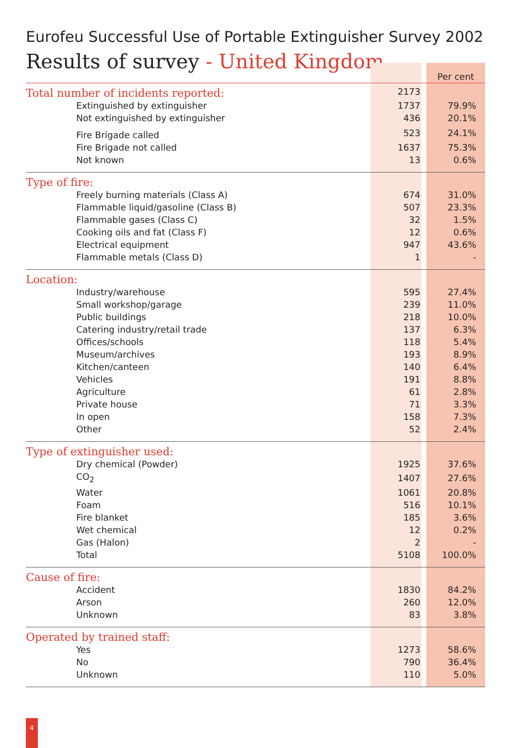Eurofeu Successful Use of Portable Extinguisher Survey 2002
Results of survey - United Kingdom
| | | | Per cent |
| Total number of incidents reported: | 2173 | | |
| Extinguished by extinguisher | 1737 | | 79.9% |
| Not extinguished by extinguisher | 436 | | 20.1% |
| Fire Brigade called | 523 | | 24.1% |
| Fire Brigade not called | 1637 | | 75.3% |
| Not known | 13 | | 0.6% |
| Type of fire: | | | |
| Freely burning materials (Class A) | 674 | | 31.0% |
| Flammable liquid/gasoline (Class B) | 507 | | 23.3% |
| Flammable gases (Class C) | 32 | | 1.5% |
| Cooking oils and fat (Class F) | 12 | | 0.6% |
| Electrical equipment | 947 | | 43.6% |
| Flammable metals (Class D) | 1 | | - |
| Location: | | | |
| Industry/warehouse | 595 | | 27.4% |
| Small workshop/garage | 239 | | 11.0% |
| Public buildings | 218 | | 10.0% |
| Catering industry/retail trade | 137 | | 6.3% |
| Offices/schools | 118 | | 5.4% |
| Museum/archives | 193 | | 8.9% |
| Kitchen/canteen | 140 | | 6.4% |
| Vehicles | 191 | | 8.8% |
| Agriculture | 61 | | 2.8% |
| Private house | 71 | | 3.3% |
| In open | 158 | | 7.3% |
| Other | 52 | | 2.4% |
| Type of extinguisher used: | | | |
| Dry chemical (Powder) | 1925 | | 37.6% |
| CO<sub>2</sub> | 1407 | | 27.6% |
| Water | 1061 | | 20.8% |
| Foam | 516 | | 10.1% |
| Fire blanket | 185 | | 3.6% |
| Wet chemical | 12 | | 0.2% |
| Gas (Halon) | 2 | | - |
| Total | 5108 | | 100.0% |
| Cause of fire: | | | |
| Accident | 1830 | | 84.2% |
| Arson | 260 | | 12.0% |
| Unknown | 83 | | 3.8% |
| Operated by trained staff: | | | |
| Yes | 1273 | | 58.6% |
| No | 790 | | 36.4% |
| Unknown | 110 | | 5.0% |
4